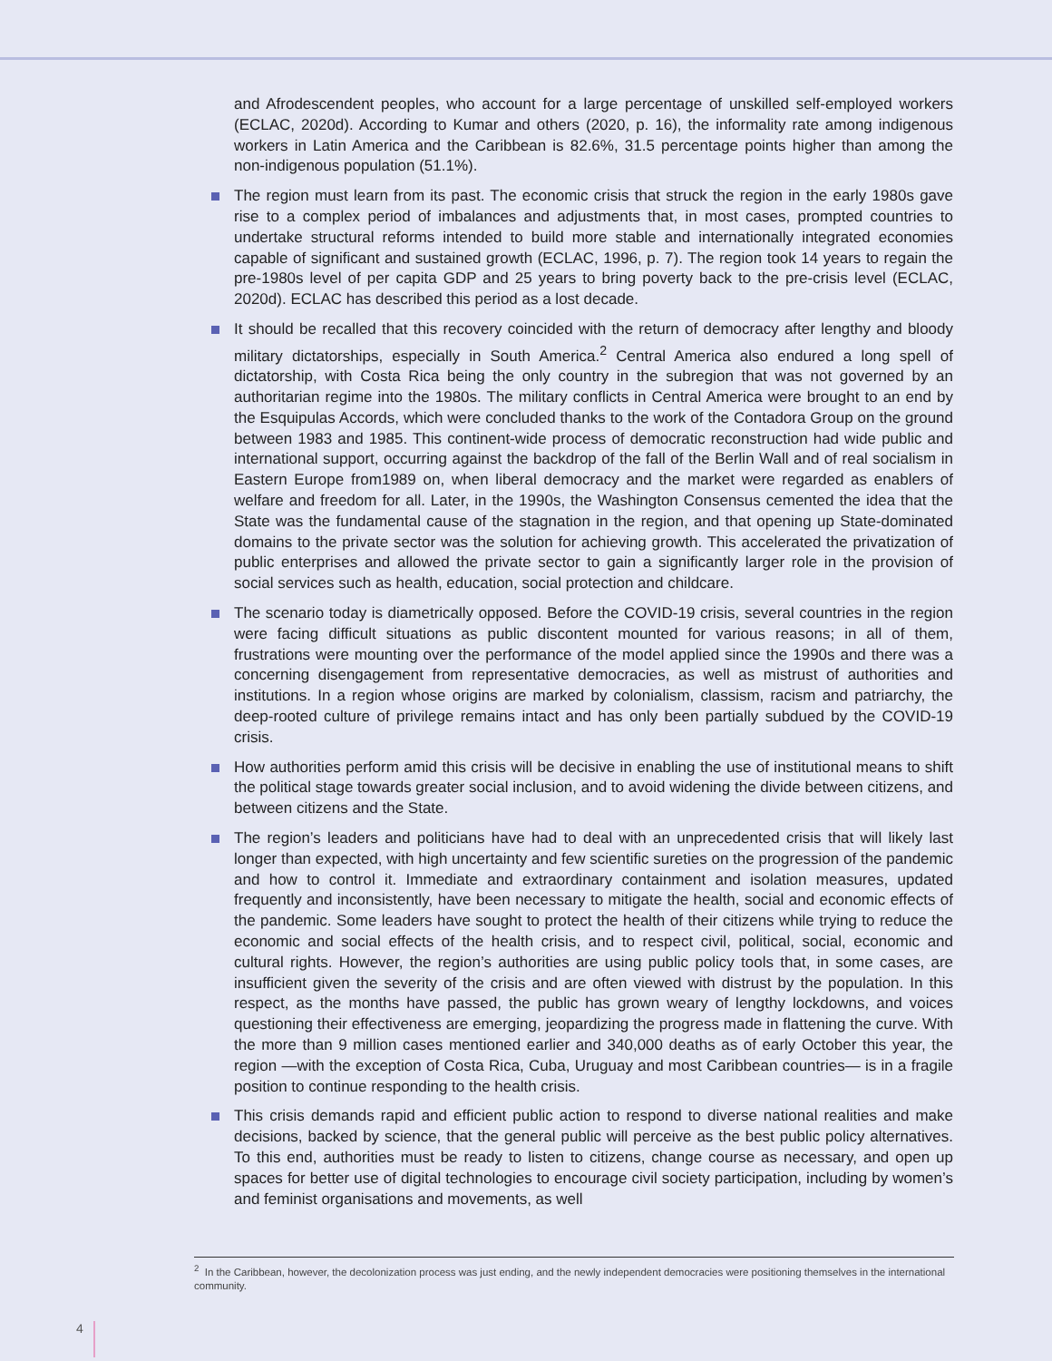and Afrodescendent peoples, who account for a large percentage of unskilled self-employed workers (ECLAC, 2020d). According to Kumar and others (2020, p. 16), the informality rate among indigenous workers in Latin America and the Caribbean is 82.6%, 31.5 percentage points higher than among the non-indigenous population (51.1%).
The region must learn from its past. The economic crisis that struck the region in the early 1980s gave rise to a complex period of imbalances and adjustments that, in most cases, prompted countries to undertake structural reforms intended to build more stable and internationally integrated economies capable of significant and sustained growth (ECLAC, 1996, p. 7). The region took 14 years to regain the pre-1980s level of per capita GDP and 25 years to bring poverty back to the pre-crisis level (ECLAC, 2020d). ECLAC has described this period as a lost decade.
It should be recalled that this recovery coincided with the return of democracy after lengthy and bloody military dictatorships, especially in South America.<sup>2</sup> Central America also endured a long spell of dictatorship, with Costa Rica being the only country in the subregion that was not governed by an authoritarian regime into the 1980s. The military conflicts in Central America were brought to an end by the Esquipulas Accords, which were concluded thanks to the work of the Contadora Group on the ground between 1983 and 1985. This continent-wide process of democratic reconstruction had wide public and international support, occurring against the backdrop of the fall of the Berlin Wall and of real socialism in Eastern Europe from1989 on, when liberal democracy and the market were regarded as enablers of welfare and freedom for all. Later, in the 1990s, the Washington Consensus cemented the idea that the State was the fundamental cause of the stagnation in the region, and that opening up State-dominated domains to the private sector was the solution for achieving growth. This accelerated the privatization of public enterprises and allowed the private sector to gain a significantly larger role in the provision of social services such as health, education, social protection and childcare.
The scenario today is diametrically opposed. Before the COVID-19 crisis, several countries in the region were facing difficult situations as public discontent mounted for various reasons; in all of them, frustrations were mounting over the performance of the model applied since the 1990s and there was a concerning disengagement from representative democracies, as well as mistrust of authorities and institutions. In a region whose origins are marked by colonialism, classism, racism and patriarchy, the deep-rooted culture of privilege remains intact and has only been partially subdued by the COVID-19 crisis.
How authorities perform amid this crisis will be decisive in enabling the use of institutional means to shift the political stage towards greater social inclusion, and to avoid widening the divide between citizens, and between citizens and the State.
The region’s leaders and politicians have had to deal with an unprecedented crisis that will likely last longer than expected, with high uncertainty and few scientific sureties on the progression of the pandemic and how to control it. Immediate and extraordinary containment and isolation measures, updated frequently and inconsistently, have been necessary to mitigate the health, social and economic effects of the pandemic. Some leaders have sought to protect the health of their citizens while trying to reduce the economic and social effects of the health crisis, and to respect civil, political, social, economic and cultural rights. However, the region’s authorities are using public policy tools that, in some cases, are insufficient given the severity of the crisis and are often viewed with distrust by the population. In this respect, as the months have passed, the public has grown weary of lengthy lockdowns, and voices questioning their effectiveness are emerging, jeopardizing the progress made in flattening the curve. With the more than 9 million cases mentioned earlier and 340,000 deaths as of early October this year, the region —with the exception of Costa Rica, Cuba, Uruguay and most Caribbean countries— is in a fragile position to continue responding to the health crisis.
This crisis demands rapid and efficient public action to respond to diverse national realities and make decisions, backed by science, that the general public will perceive as the best public policy alternatives. To this end, authorities must be ready to listen to citizens, change course as necessary, and open up spaces for better use of digital technologies to encourage civil society participation, including by women’s and feminist organisations and movements, as well
<sup>2</sup> In the Caribbean, however, the decolonization process was just ending, and the newly independent democracies were positioning themselves in the international community.
4